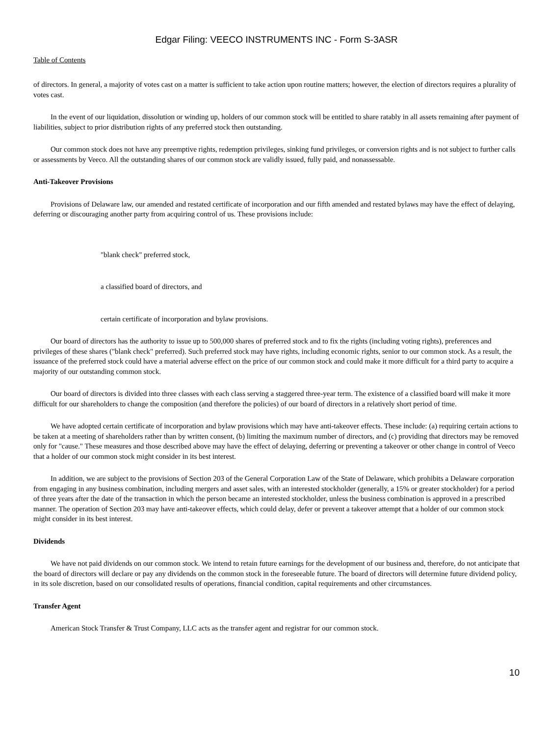Edgar Filing: VEECO INSTRUMENTS INC - Form S-3ASR
Table of Contents
of directors. In general, a majority of votes cast on a matter is sufficient to take action upon routine matters; however, the election of directors requires a plurality of votes cast.
In the event of our liquidation, dissolution or winding up, holders of our common stock will be entitled to share ratably in all assets remaining after payment of liabilities, subject to prior distribution rights of any preferred stock then outstanding.
Our common stock does not have any preemptive rights, redemption privileges, sinking fund privileges, or conversion rights and is not subject to further calls or assessments by Veeco. All the outstanding shares of our common stock are validly issued, fully paid, and nonassessable.
Anti-Takeover Provisions
Provisions of Delaware law, our amended and restated certificate of incorporation and our fifth amended and restated bylaws may have the effect of delaying, deferring or discouraging another party from acquiring control of us. These provisions include:
"blank check" preferred stock,
a classified board of directors, and
certain certificate of incorporation and bylaw provisions.
Our board of directors has the authority to issue up to 500,000 shares of preferred stock and to fix the rights (including voting rights), preferences and privileges of these shares ("blank check" preferred). Such preferred stock may have rights, including economic rights, senior to our common stock. As a result, the issuance of the preferred stock could have a material adverse effect on the price of our common stock and could make it more difficult for a third party to acquire a majority of our outstanding common stock.
Our board of directors is divided into three classes with each class serving a staggered three-year term. The existence of a classified board will make it more difficult for our shareholders to change the composition (and therefore the policies) of our board of directors in a relatively short period of time.
We have adopted certain certificate of incorporation and bylaw provisions which may have anti-takeover effects. These include: (a) requiring certain actions to be taken at a meeting of shareholders rather than by written consent, (b) limiting the maximum number of directors, and (c) providing that directors may be removed only for "cause." These measures and those described above may have the effect of delaying, deferring or preventing a takeover or other change in control of Veeco that a holder of our common stock might consider in its best interest.
In addition, we are subject to the provisions of Section 203 of the General Corporation Law of the State of Delaware, which prohibits a Delaware corporation from engaging in any business combination, including mergers and asset sales, with an interested stockholder (generally, a 15% or greater stockholder) for a period of three years after the date of the transaction in which the person became an interested stockholder, unless the business combination is approved in a prescribed manner. The operation of Section 203 may have anti-takeover effects, which could delay, defer or prevent a takeover attempt that a holder of our common stock might consider in its best interest.
Dividends
We have not paid dividends on our common stock. We intend to retain future earnings for the development of our business and, therefore, do not anticipate that the board of directors will declare or pay any dividends on the common stock in the foreseeable future. The board of directors will determine future dividend policy, in its sole discretion, based on our consolidated results of operations, financial condition, capital requirements and other circumstances.
Transfer Agent
American Stock Transfer & Trust Company, LLC acts as the transfer agent and registrar for our common stock.
10